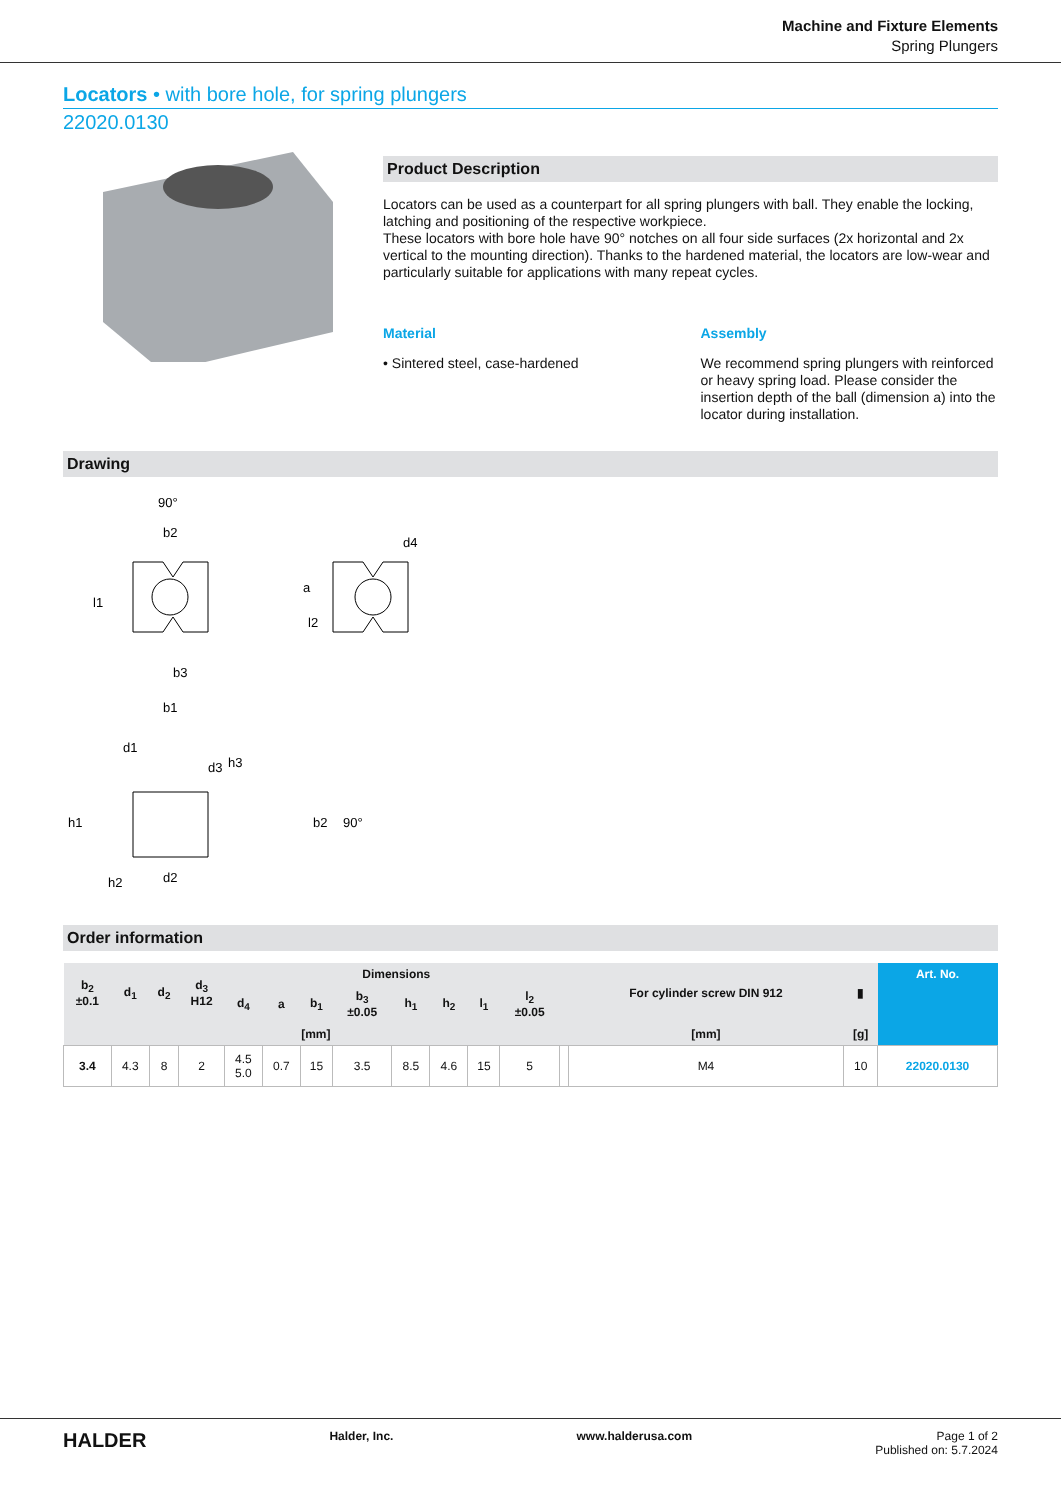Machine and Fixture Elements
Spring Plungers
Locators • with bore hole, for spring plungers
22020.0130
Product Description
Locators can be used as a counterpart for all spring plungers with ball. They enable the locking, latching and positioning of the respective workpiece.
These locators with bore hole have 90° notches on all four side surfaces (2x horizontal and 2x vertical to the mounting direction). Thanks to the hardened material, the locators are low-wear and particularly suitable for applications with many repeat cycles.
Material
• Sintered steel, case-hardened
Assembly
We recommend spring plungers with reinforced or heavy spring load. Please consider the insertion depth of the ball (dimension a) into the locator during installation.
Drawing
90°
b2
l1
l2
b3
b1
d4
a
d1
d3
h3
h1
b2
90°
d2
h2
Order information
| b<sub>2</sub> ±0.1 | d<sub>1</sub> | d<sub>2</sub> | d<sub>3</sub> H12 | Dimensions | | | | | | | | | For cylinder screw DIN 912 | ▮ | Art. No. |
| --- | --- | --- | --- | --- | --- | --- | --- | --- | --- | --- | --- | --- | --- | --- | --- |
| | | | | d<sub>4</sub> | a | b<sub>1</sub> | b<sub>3</sub> ±0.05 | h<sub>1</sub> | h<sub>2</sub> | l<sub>1</sub> | l<sub>2</sub> ±0.05 | | | | |
| [mm] | | | | | | | | | | | | | [mm] | [g] | |
| 3.4 | 4.3 | 8 | 2 | 4.5 5.0 | 0.7 | 15 | 3.5 | 8.5 | 4.6 | 15 | 5 | | M4 | 10 | 22020.0130 |
HALDER Halder, Inc. www.halderusa.com Page 1 of 2
Published on: 5.7.2024